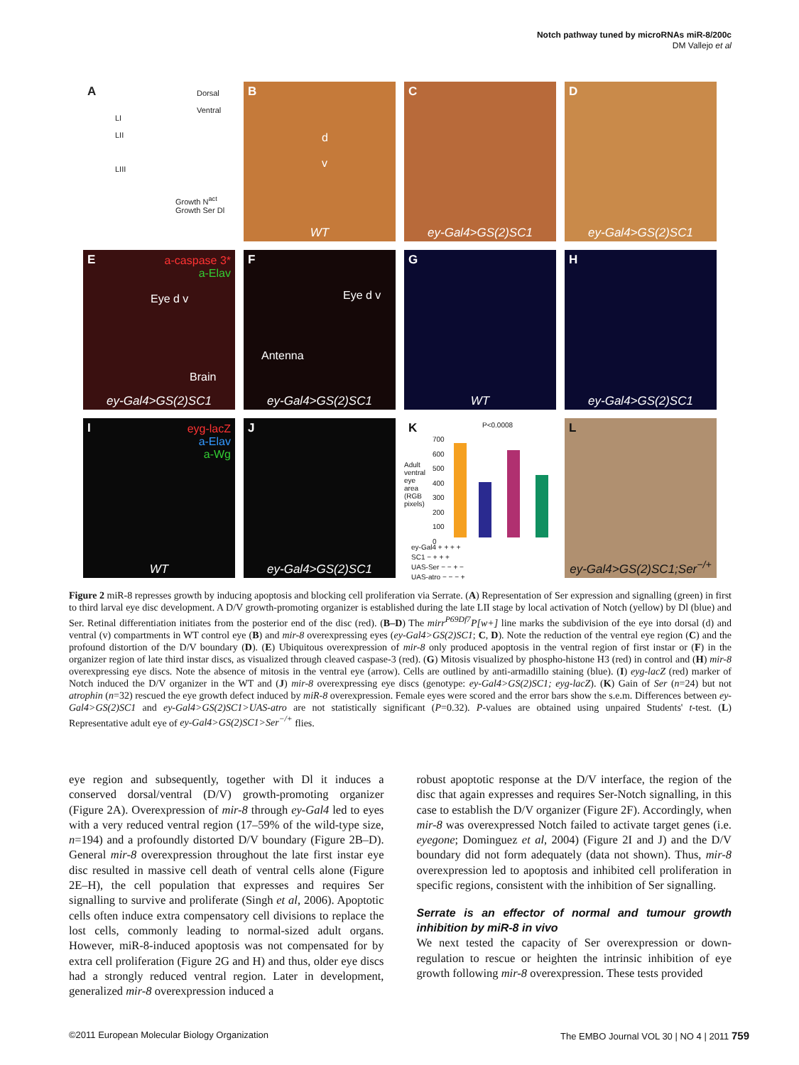Notch pathway tuned by microRNAs miR-8/200c
DM Vallejo et al
A
Dorsal
Ventral
LI
LII
LIII
Growth N<sup>act</sup> Growth Ser Dl
B
d
v
WT
C
ey-Gal4>GS(2)SC1
D
ey-Gal4>GS(2)SC1
E
a-caspase 3*
a-Elav
Eye d v
Brain
ey-Gal4>GS(2)SC1
F
Eye d v
Antenna
ey-Gal4>GS(2)SC1
G
WT
H
ey-Gal4>GS(2)SC1
I
eyg-lacZ
a-Elav
a-Wg
WT
J
ey-Gal4>GS(2)SC1
K P<0.0008
Adult ventral eye area (RGB pixels)
700
600
500
400
300
200
100
0
ey-Gal4 + + + +
SC1 − + + +
UAS-Ser − − + −
UAS-atro − − − +
L
ey-Gal4>GS(2)SC1;Ser<sup>−/+</sup>
Figure 2 miR-8 represses growth by inducing apoptosis and blocking cell proliferation via Serrate. (A) Representation of Ser expression and signalling (green) in first to third larval eye disc development. A D/V growth-promoting organizer is established during the late LII stage by local activation of Notch (yellow) by Dl (blue) and Ser. Retinal differentiation initiates from the posterior end of the disc (red). (B–D) The mirr<sup>P69Df7</sup>P[w+] line marks the subdivision of the eye into dorsal (d) and ventral (v) compartments in WT control eye (B) and mir-8 overexpressing eyes (ey-Gal4>GS(2)SC1; C, D). Note the reduction of the ventral eye region (C) and the profound distortion of the D/V boundary (D). (E) Ubiquitous overexpression of mir-8 only produced apoptosis in the ventral region of first instar or (F) in the organizer region of late third instar discs, as visualized through cleaved caspase-3 (red). (G) Mitosis visualized by phospho-histone H3 (red) in control and (H) mir-8 overexpressing eye discs. Note the absence of mitosis in the ventral eye (arrow). Cells are outlined by anti-armadillo staining (blue). (I) eyg-lacZ (red) marker of Notch induced the D/V organizer in the WT and (J) mir-8 overexpressing eye discs (genotype: ey-Gal4>GS(2)SC1; eyg-lacZ). (K) Gain of Ser (n=24) but not atrophin (n=32) rescued the eye growth defect induced by miR-8 overexpression. Female eyes were scored and the error bars show the s.e.m. Differences between ey-Gal4>GS(2)SC1 and ey-Gal4>GS(2)SC1>UAS-atro are not statistically significant (P=0.32). P-values are obtained using unpaired Students' t-test. (L) Representative adult eye of ey-Gal4>GS(2)SC1>Ser<sup>−/+</sup> flies.
eye region and subsequently, together with Dl it induces a conserved dorsal/ventral (D/V) growth-promoting organizer (Figure 2A). Overexpression of mir-8 through ey-Gal4 led to eyes with a very reduced ventral region (17–59% of the wild-type size, n=194) and a profoundly distorted D/V boundary (Figure 2B–D). General mir-8 overexpression throughout the late first instar eye disc resulted in massive cell death of ventral cells alone (Figure 2E–H), the cell population that expresses and requires Ser signalling to survive and proliferate (Singh et al, 2006). Apoptotic cells often induce extra compensatory cell divisions to replace the lost cells, commonly leading to normal-sized adult organs. However, miR-8-induced apoptosis was not compensated for by extra cell proliferation (Figure 2G and H) and thus, older eye discs had a strongly reduced ventral region. Later in development, generalized mir-8 overexpression induced a
robust apoptotic response at the D/V interface, the region of the disc that again expresses and requires Ser-Notch signalling, in this case to establish the D/V organizer (Figure 2F). Accordingly, when mir-8 was overexpressed Notch failed to activate target genes (i.e. eyegone; Dominguez et al, 2004) (Figure 2I and J) and the D/V boundary did not form adequately (data not shown). Thus, mir-8 overexpression led to apoptosis and inhibited cell proliferation in specific regions, consistent with the inhibition of Ser signalling.
Serrate is an effector of normal and tumour growth inhibition by miR-8 in vivo
We next tested the capacity of Ser overexpression or down-regulation to rescue or heighten the intrinsic inhibition of eye growth following mir-8 overexpression. These tests provided
©2011 European Molecular Biology Organization The EMBO Journal VOL 30 | NO 4 | 2011 759